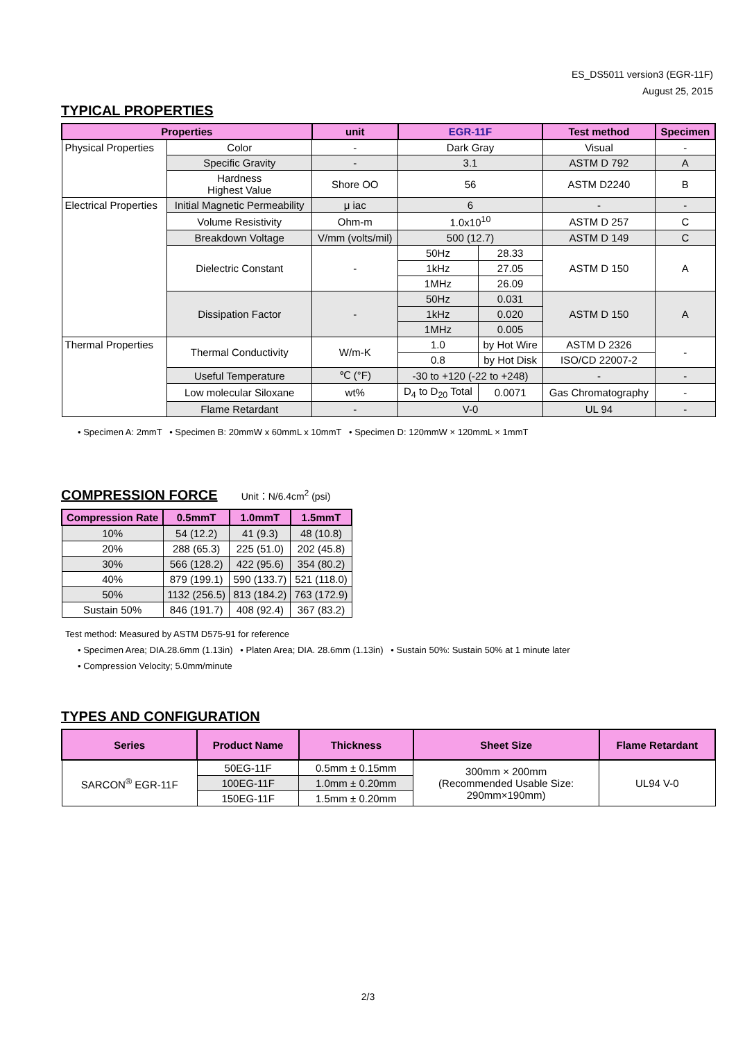ES_DS5011 version3 (EGR-11F)
August 25, 2015
TYPICAL PROPERTIES
| Properties | | unit | EGR-11F | | | Test method | Specimen |
| --- | --- | --- | --- | --- | --- | --- | --- |
| Physical Properties | Color | - | Dark Gray | | | Visual | - |
| | Specific Gravity | - | 3.1 | | | ASTM D 792 | A |
| | Hardness Highest Value | Shore OO | 56 | | | ASTM D2240 | B |
| Electrical Properties | Initial Magnetic Permeability | μ iac | 6 | | | - | - |
| | Volume Resistivity | Ohm-m | 1.0x10<sup>10</sup> | | | ASTM D 257 | C |
| | Breakdown Voltage | V/mm (volts/mil) | 500 (12.7) | | | ASTM D 149 | C |
| | Dielectric Constant | - | 50Hz | 28.33 | | ASTM D 150 | A |
| | | | 1kHz | 27.05 | | | |
| | | | 1MHz | 26.09 | | | |
| | Dissipation Factor | - | 50Hz | 0.031 | | ASTM D 150 | A |
| | | | 1kHz | 0.020 | | | |
| | | | 1MHz | 0.005 | | | |
| Thermal Properties | Thermal Conductivity | W/m-K | 1.0 | | by Hot Wire | ASTM D 2326 | - |
| | | | 0.8 | | by Hot Disk | ISO/CD 22007-2 | |
| | Useful Temperature | ℃ (°F) | -30 to +120 (-22 to +248) | | | - | - |
| | Low molecular Siloxane | wt% | D<sub>4</sub> to D<sub>20</sub> Total | | 0.0071 | Gas Chromatography | - |
| | Flame Retardant | - | V-0 | | | UL 94 | - |
• Specimen A: 2mmT • Specimen B: 20mmW x 60mmL x 10mmT • Specimen D: 120mmW × 120mmL × 1mmT
COMPRESSION FORCE
Unit：N/6.4cm<sup>2</sup> (psi)
| Compression Rate | 0.5mmT | 1.0mmT | 1.5mmT |
| --- | --- | --- | --- |
| 10% | 54 (12.2) | 41 (9.3) | 48 (10.8) |
| 20% | 288 (65.3) | 225 (51.0) | 202 (45.8) |
| 30% | 566 (128.2) | 422 (95.6) | 354 (80.2) |
| 40% | 879 (199.1) | 590 (133.7) | 521 (118.0) |
| 50% | 1132 (256.5) | 813 (184.2) | 763 (172.9) |
| Sustain 50% | 846 (191.7) | 408 (92.4) | 367 (83.2) |
Test method: Measured by ASTM D575-91 for reference
• Specimen Area; DIA.28.6mm (1.13in) • Platen Area; DIA. 28.6mm (1.13in) • Sustain 50%: Sustain 50% at 1 minute later
• Compression Velocity; 5.0mm/minute
TYPES AND CONFIGURATION
| Series | Product Name | Thickness | Sheet Size | Flame Retardant |
| --- | --- | --- | --- | --- |
| SARCON<sup>®</sup> EGR-11F | 50EG-11F | 0.5mm ± 0.15mm | 300mm × 200mm (Recommended Usable Size: 290mm×190mm) | UL94 V-0 |
| | 100EG-11F | 1.0mm ± 0.20mm | | |
| | 150EG-11F | 1.5mm ± 0.20mm | | |
2/3